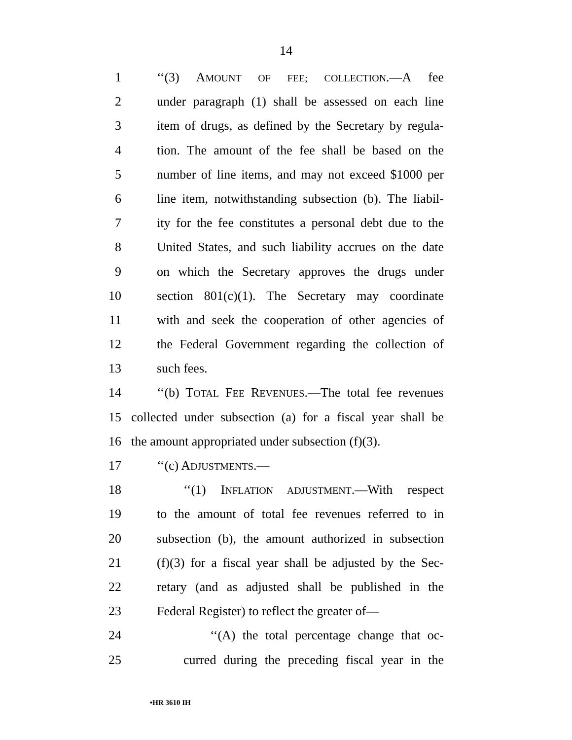14
1 ‘‘(3) AMOUNT OF FEE; COLLECTION.—A fee
2 under paragraph (1) shall be assessed on each line
3 item of drugs, as defined by the Secretary by regula-
4 tion. The amount of the fee shall be based on the
5 number of line items, and may not exceed $1000 per
6 line item, notwithstanding subsection (b). The liabil-
7 ity for the fee constitutes a personal debt due to the
8 United States, and such liability accrues on the date
9 on which the Secretary approves the drugs under
10 section 801(c)(1). The Secretary may coordinate
11 with and seek the cooperation of other agencies of
12 the Federal Government regarding the collection of
13 such fees.
14 ‘‘(b) TOTAL FEE REVENUES.—The total fee revenues
15 collected under subsection (a) for a fiscal year shall be
16 the amount appropriated under subsection (f)(3).
17 ‘‘(c) ADJUSTMENTS.—
18 ‘‘(1) INFLATION ADJUSTMENT.—With respect
19 to the amount of total fee revenues referred to in
20 subsection (b), the amount authorized in subsection
21 (f)(3) for a fiscal year shall be adjusted by the Sec-
22 retary (and as adjusted shall be published in the
23 Federal Register) to reflect the greater of—
24 ‘‘(A) the total percentage change that oc-
25 curred during the preceding fiscal year in the
•HR 3610 IH